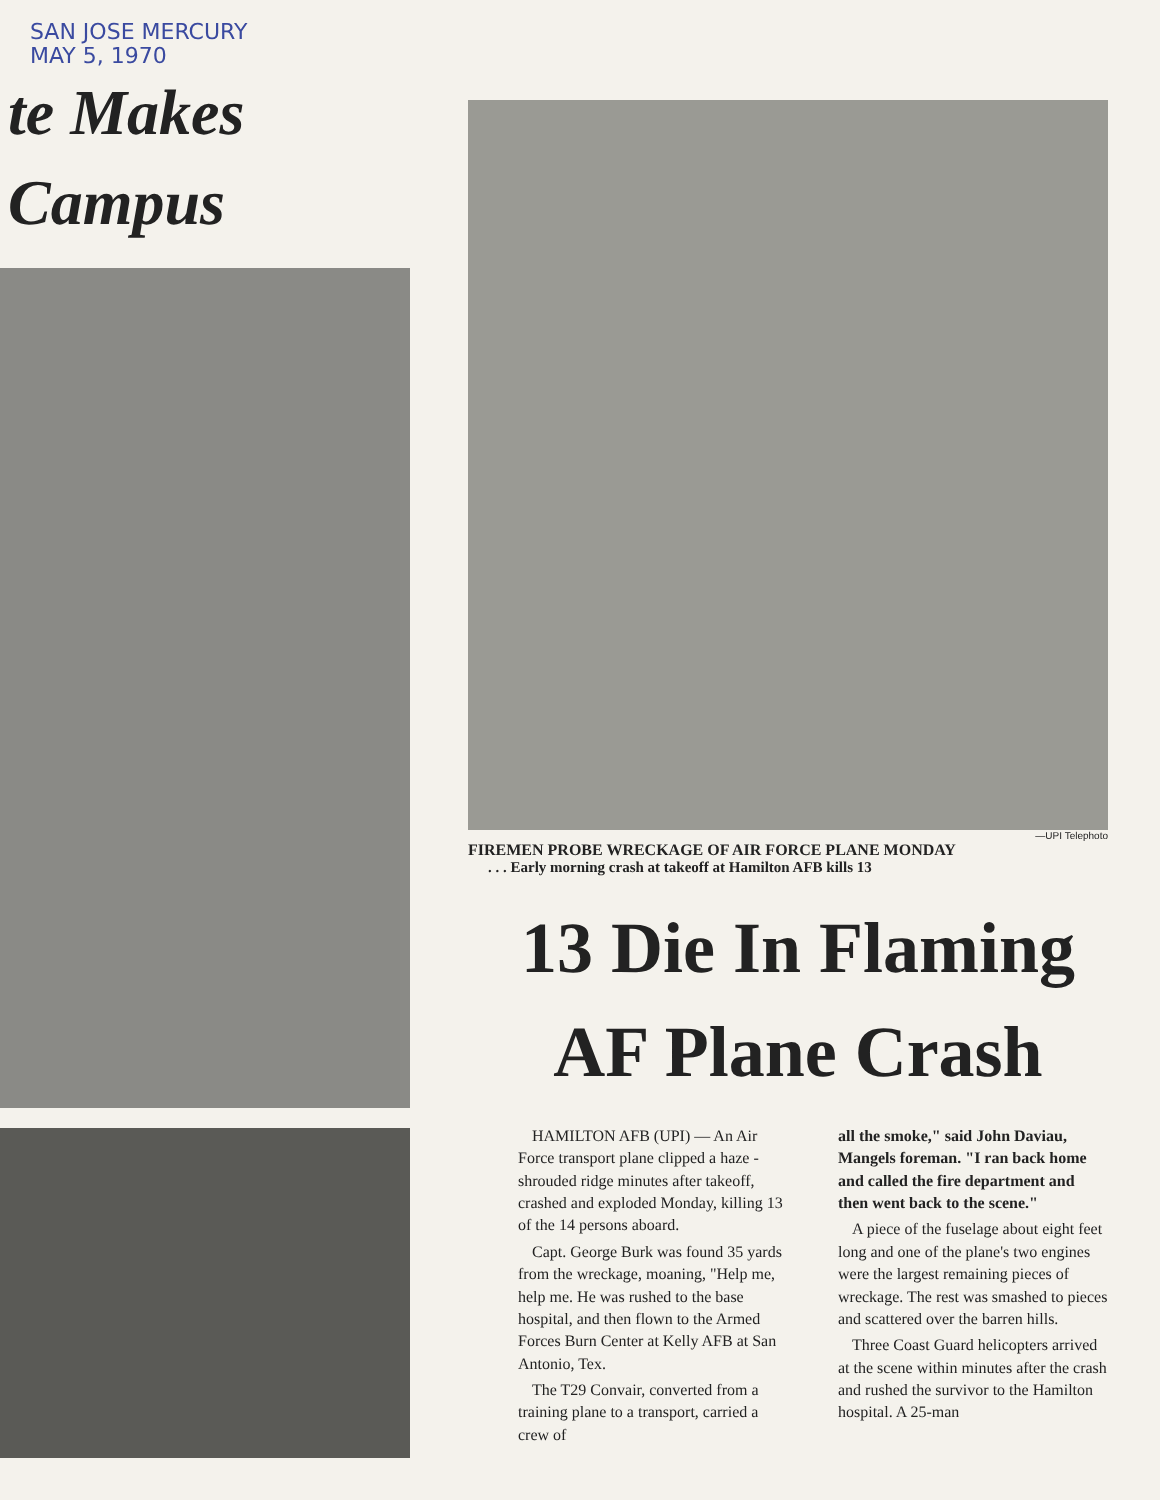SAN JOSE MERCURY
MAY 5, 1970
te Makes
Campus
—UPI Telephoto
FIREMEN PROBE WRECKAGE OF AIR FORCE PLANE MONDAY
. . . Early morning crash at takeoff at Hamilton AFB kills 13
13 Die In Flaming AF Plane Crash
HAMILTON AFB (UPI) — An Air Force transport plane clipped a haze - shrouded ridge minutes after takeoff, crashed and exploded Monday, killing 13 of the 14 persons aboard.
Capt. George Burk was found 35 yards from the wreckage, moaning, "Help me, help me. He was rushed to the base hospital, and then flown to the Armed Forces Burn Center at Kelly AFB at San Antonio, Tex.
The T29 Convair, converted from a training plane to a transport, carried a crew of
all the smoke," said John Daviau, Mangels foreman. "I ran back home and called the fire department and then went back to the scene."
A piece of the fuselage about eight feet long and one of the plane's two engines were the largest remaining pieces of wreckage. The rest was smashed to pieces and scattered over the barren hills.
Three Coast Guard helicopters arrived at the scene within minutes after the crash and rushed the survivor to the Hamilton hospital. A 25-man